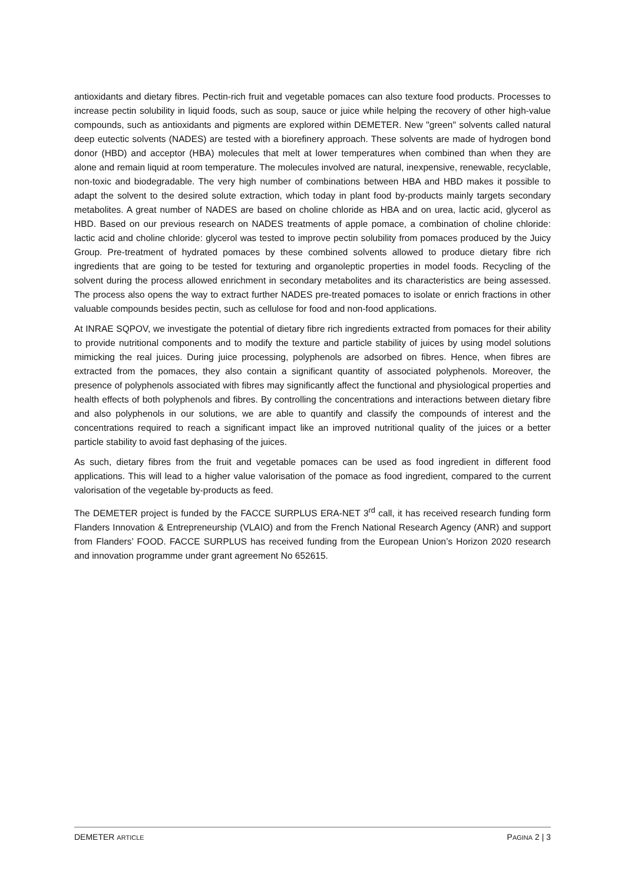antioxidants and dietary fibres. Pectin-rich fruit and vegetable pomaces can also texture food products. Processes to increase pectin solubility in liquid foods, such as soup, sauce or juice while helping the recovery of other high-value compounds, such as antioxidants and pigments are explored within DEMETER. New "green" solvents called natural deep eutectic solvents (NADES) are tested with a biorefinery approach. These solvents are made of hydrogen bond donor (HBD) and acceptor (HBA) molecules that melt at lower temperatures when combined than when they are alone and remain liquid at room temperature. The molecules involved are natural, inexpensive, renewable, recyclable, non-toxic and biodegradable. The very high number of combinations between HBA and HBD makes it possible to adapt the solvent to the desired solute extraction, which today in plant food by-products mainly targets secondary metabolites. A great number of NADES are based on choline chloride as HBA and on urea, lactic acid, glycerol as HBD. Based on our previous research on NADES treatments of apple pomace, a combination of choline chloride: lactic acid and choline chloride: glycerol was tested to improve pectin solubility from pomaces produced by the Juicy Group. Pre-treatment of hydrated pomaces by these combined solvents allowed to produce dietary fibre rich ingredients that are going to be tested for texturing and organoleptic properties in model foods. Recycling of the solvent during the process allowed enrichment in secondary metabolites and its characteristics are being assessed. The process also opens the way to extract further NADES pre-treated pomaces to isolate or enrich fractions in other valuable compounds besides pectin, such as cellulose for food and non-food applications.
At INRAE SQPOV, we investigate the potential of dietary fibre rich ingredients extracted from pomaces for their ability to provide nutritional components and to modify the texture and particle stability of juices by using model solutions mimicking the real juices. During juice processing, polyphenols are adsorbed on fibres. Hence, when fibres are extracted from the pomaces, they also contain a significant quantity of associated polyphenols. Moreover, the presence of polyphenols associated with fibres may significantly affect the functional and physiological properties and health effects of both polyphenols and fibres. By controlling the concentrations and interactions between dietary fibre and also polyphenols in our solutions, we are able to quantify and classify the compounds of interest and the concentrations required to reach a significant impact like an improved nutritional quality of the juices or a better particle stability to avoid fast dephasing of the juices.
As such, dietary fibres from the fruit and vegetable pomaces can be used as food ingredient in different food applications. This will lead to a higher value valorisation of the pomace as food ingredient, compared to the current valorisation of the vegetable by-products as feed.
The DEMETER project is funded by the FACCE SURPLUS ERA-NET 3<sup>rd</sup> call, it has received research funding form Flanders Innovation & Entrepreneurship (VLAIO) and from the French National Research Agency (ANR) and support from Flanders’ FOOD. FACCE SURPLUS has received funding from the European Union’s Horizon 2020 research and innovation programme under grant agreement No 652615.
DEMETER ARTICLE PAGINA 2 | 3